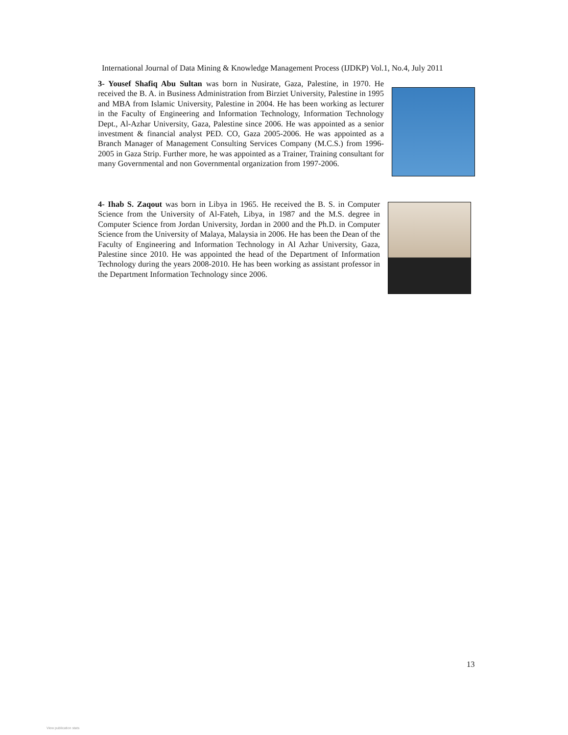International Journal of Data Mining & Knowledge Management Process (IJDKP) Vol.1, No.4, July 2011
3- Yousef Shafiq Abu Sultan was born in Nusirate, Gaza, Palestine, in 1970. He received the B. A. in Business Administration from Birziet University, Palestine in 1995 and MBA from Islamic University, Palestine in 2004. He has been working as lecturer in the Faculty of Engineering and Information Technology, Information Technology Dept., Al-Azhar University, Gaza, Palestine since 2006. He was appointed as a senior investment & financial analyst PED. CO, Gaza 2005-2006. He was appointed as a Branch Manager of Management Consulting Services Company (M.C.S.) from 1996-2005 in Gaza Strip. Further more, he was appointed as a Trainer, Training consultant for many Governmental and non Governmental organization from 1997-2006.
4- Ihab S. Zaqout was born in Libya in 1965. He received the B. S. in Computer Science from the University of Al-Fateh, Libya, in 1987 and the M.S. degree in Computer Science from Jordan University, Jordan in 2000 and the Ph.D. in Computer Science from the University of Malaya, Malaysia in 2006. He has been the Dean of the Faculty of Engineering and Information Technology in Al Azhar University, Gaza, Palestine since 2010. He was appointed the head of the Department of Information Technology during the years 2008-2010. He has been working as assistant professor in the Department Information Technology since 2006.
13
View publication stats